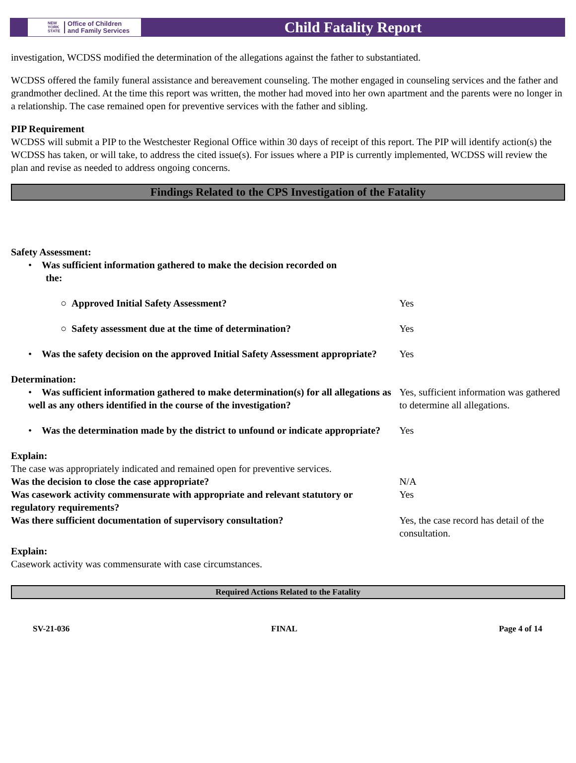NEW
YORK
STATE Office of Children
and Family Services
Child Fatality Report
investigation, WCDSS modified the determination of the allegations against the father to substantiated.
WCDSS offered the family funeral assistance and bereavement counseling. The mother engaged in counseling services and the father and grandmother declined. At the time this report was written, the mother had moved into her own apartment and the parents were no longer in a relationship. The case remained open for preventive services with the father and sibling.
PIP Requirement
WCDSS will submit a PIP to the Westchester Regional Office within 30 days of receipt of this report. The PIP will identify action(s) the WCDSS has taken, or will take, to address the cited issue(s). For issues where a PIP is currently implemented, WCDSS will review the plan and revise as needed to address ongoing concerns.
Findings Related to the CPS Investigation of the Fatality
| Safety Assessment: | |
| • Was sufficient information gathered to make the decision recorded on the: | |
| ○ Approved Initial Safety Assessment? | Yes |
| ○ Safety assessment due at the time of determination? | Yes |
| • Was the safety decision on the approved Initial Safety Assessment appropriate? | Yes |
| Determination: | |
| • Was sufficient information gathered to make determination(s) for all allegations as well as any others identified in the course of the investigation? | Yes, sufficient information was gathered to determine all allegations. |
| • Was the determination made by the district to unfound or indicate appropriate? | Yes |
| Explain: The case was appropriately indicated and remained open for preventive services. | |
| Was the decision to close the case appropriate? | N/A |
| Was casework activity commensurate with appropriate and relevant statutory or regulatory requirements? | Yes |
| Was there sufficient documentation of supervisory consultation? | Yes, the case record has detail of the consultation. |
| Explain: Casework activity was commensurate with case circumstances. | |
Required Actions Related to the Fatality
SV-21-036 FINAL Page 4 of 14